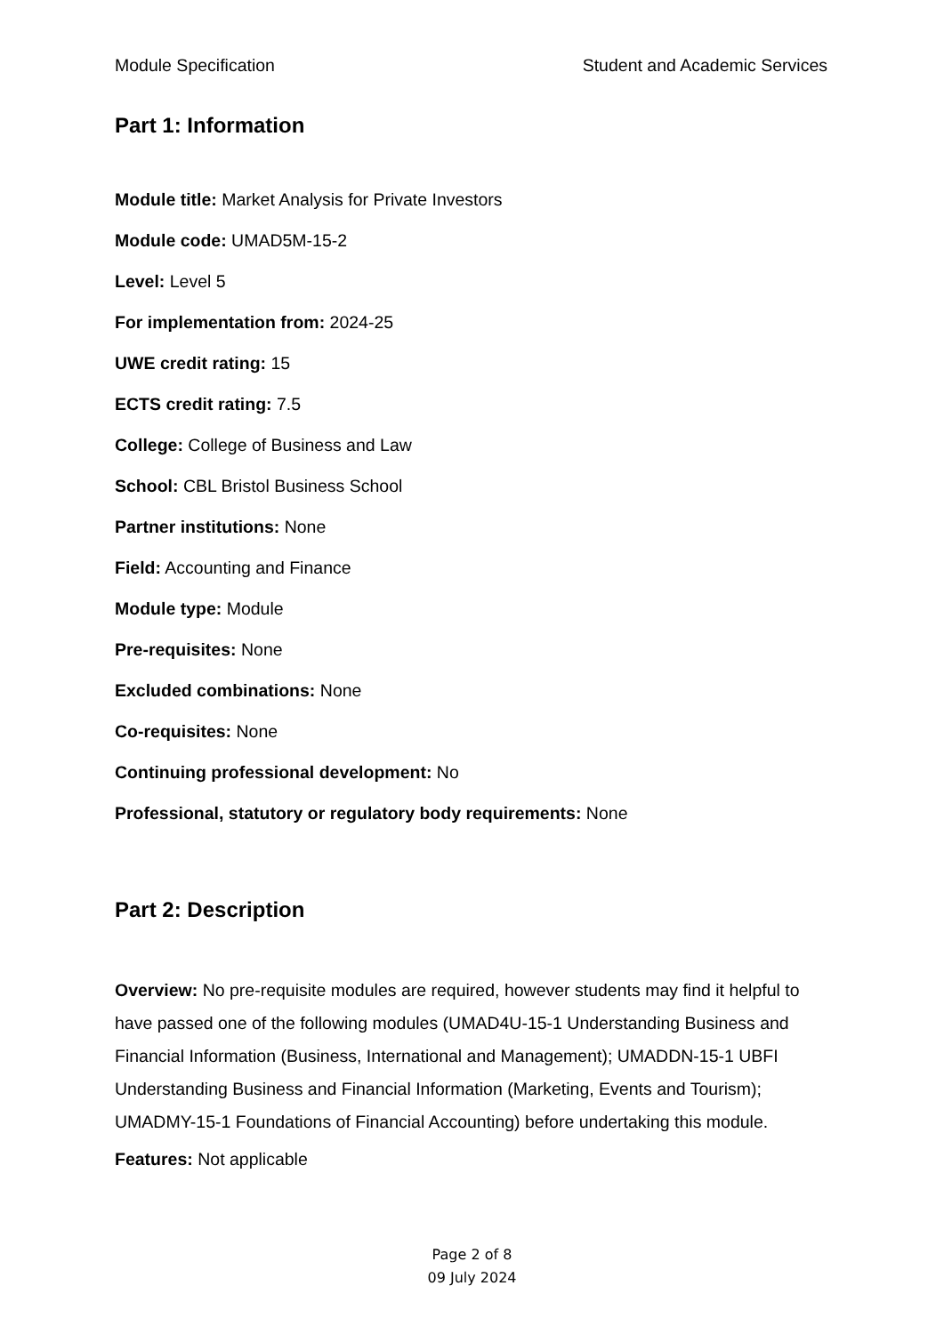Module Specification Student and Academic Services
Part 1: Information
Module title: Market Analysis for Private Investors
Module code: UMAD5M-15-2
Level: Level 5
For implementation from: 2024-25
UWE credit rating: 15
ECTS credit rating: 7.5
College: College of Business and Law
School: CBL Bristol Business School
Partner institutions: None
Field: Accounting and Finance
Module type: Module
Pre-requisites: None
Excluded combinations: None
Co-requisites: None
Continuing professional development: No
Professional, statutory or regulatory body requirements: None
Part 2: Description
Overview: No pre-requisite modules are required, however students may find it helpful to have passed one of the following modules (UMAD4U-15-1 Understanding Business and Financial Information (Business, International and Management); UMADDN-15-1 UBFI Understanding Business and Financial Information (Marketing, Events and Tourism); UMADMY-15-1 Foundations of Financial Accounting) before undertaking this module.
Features: Not applicable
Page 2 of 8
09 July 2024